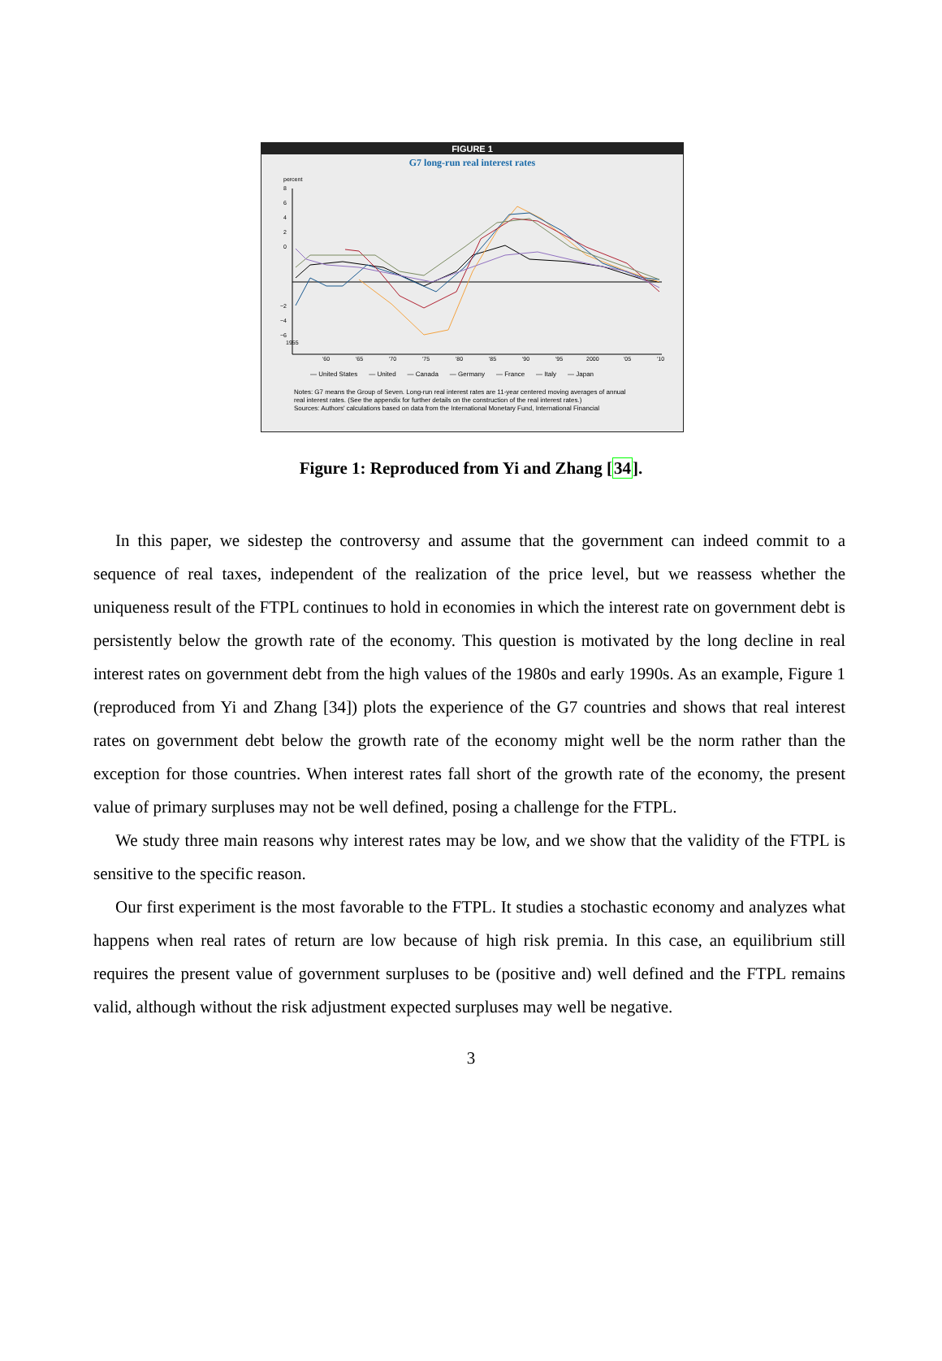FIGURE 1
G7 long-run real interest rates
percent
8
6
4
2
0
−2
−4
−6
1955
'60
'65
'70
'75
'80
'85
'90
'95
2000
'05
'10
— United States — United — Canada — Germany — France — Italy — Japan
Notes: G7 means the Group of Seven. Long-run real interest rates are 11-year centered moving averages of annual
real interest rates. (See the appendix for further details on the construction of the real interest rates.)
Sources: Authors' calculations based on data from the International Monetary Fund, International Financial
Figure 1: Reproduced from Yi and Zhang [34].
In this paper, we sidestep the controversy and assume that the government can indeed commit to a sequence of real taxes, independent of the realization of the price level, but we reassess whether the uniqueness result of the FTPL continues to hold in economies in which the interest rate on government debt is persistently below the growth rate of the economy. This question is motivated by the long decline in real interest rates on government debt from the high values of the 1980s and early 1990s. As an example, Figure 1 (reproduced from Yi and Zhang [34]) plots the experience of the G7 countries and shows that real interest rates on government debt below the growth rate of the economy might well be the norm rather than the exception for those countries. When interest rates fall short of the growth rate of the economy, the present value of primary surpluses may not be well defined, posing a challenge for the FTPL.
We study three main reasons why interest rates may be low, and we show that the validity of the FTPL is sensitive to the specific reason.
Our first experiment is the most favorable to the FTPL. It studies a stochastic economy and analyzes what happens when real rates of return are low because of high risk premia. In this case, an equilibrium still requires the present value of government surpluses to be (positive and) well defined and the FTPL remains valid, although without the risk adjustment expected surpluses may well be negative.
3